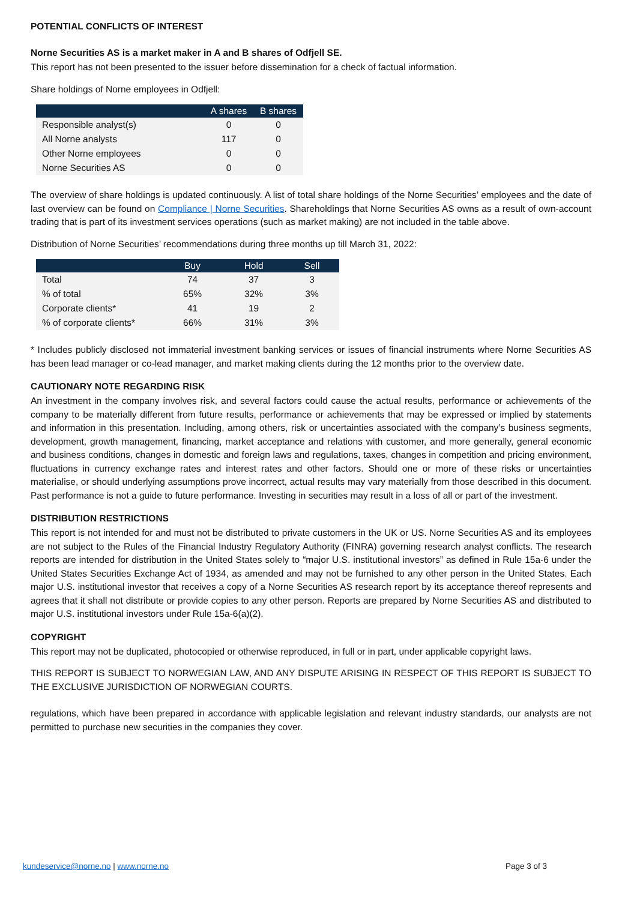POTENTIAL CONFLICTS OF INTEREST
Norne Securities AS is a market maker in A and B shares of Odfjell SE.
This report has not been presented to the issuer before dissemination for a check of factual information.
Share holdings of Norne employees in Odfjell:
| | A shares | B shares |
| --- | --- | --- |
| Responsible analyst(s) | 0 | 0 |
| All Norne analysts | 117 | 0 |
| Other Norne employees | 0 | 0 |
| Norne Securities AS | 0 | 0 |
The overview of share holdings is updated continuously. A list of total share holdings of the Norne Securities’ employees and the date of last overview can be found on Compliance | Norne Securities. Shareholdings that Norne Securities AS owns as a result of own-account trading that is part of its investment services operations (such as market making) are not included in the table above.
Distribution of Norne Securities’ recommendations during three months up till March 31, 2022:
| | Buy | Hold | Sell |
| --- | --- | --- | --- |
| Total | 74 | 37 | 3 |
| % of total | 65% | 32% | 3% |
| Corporate clients* | 41 | 19 | 2 |
| % of corporate clients* | 66% | 31% | 3% |
* Includes publicly disclosed not immaterial investment banking services or issues of financial instruments where Norne Securities AS has been lead manager or co-lead manager, and market making clients during the 12 months prior to the overview date.
CAUTIONARY NOTE REGARDING RISK
An investment in the company involves risk, and several factors could cause the actual results, performance or achievements of the company to be materially different from future results, performance or achievements that may be expressed or implied by statements and information in this presentation. Including, among others, risk or uncertainties associated with the company’s business segments, development, growth management, financing, market acceptance and relations with customer, and more generally, general economic and business conditions, changes in domestic and foreign laws and regulations, taxes, changes in competition and pricing environment, fluctuations in currency exchange rates and interest rates and other factors. Should one or more of these risks or uncertainties materialise, or should underlying assumptions prove incorrect, actual results may vary materially from those described in this document. Past performance is not a guide to future performance. Investing in securities may result in a loss of all or part of the investment.
DISTRIBUTION RESTRICTIONS
This report is not intended for and must not be distributed to private customers in the UK or US. Norne Securities AS and its employees are not subject to the Rules of the Financial Industry Regulatory Authority (FINRA) governing research analyst conflicts. The research reports are intended for distribution in the United States solely to “major U.S. institutional investors” as defined in Rule 15a-6 under the United States Securities Exchange Act of 1934, as amended and may not be furnished to any other person in the United States. Each major U.S. institutional investor that receives a copy of a Norne Securities AS research report by its acceptance thereof represents and agrees that it shall not distribute or provide copies to any other person. Reports are prepared by Norne Securities AS and distributed to major U.S. institutional investors under Rule 15a-6(a)(2).
COPYRIGHT
This report may not be duplicated, photocopied or otherwise reproduced, in full or in part, under applicable copyright laws.
THIS REPORT IS SUBJECT TO NORWEGIAN LAW, AND ANY DISPUTE ARISING IN RESPECT OF THIS REPORT IS SUBJECT TO THE EXCLUSIVE JURISDICTION OF NORWEGIAN COURTS.
regulations, which have been prepared in accordance with applicable legislation and relevant industry standards, our analysts are not permitted to purchase new securities in the companies they cover.
kundeservice@norne.no | www.norne.no Page 3 of 3